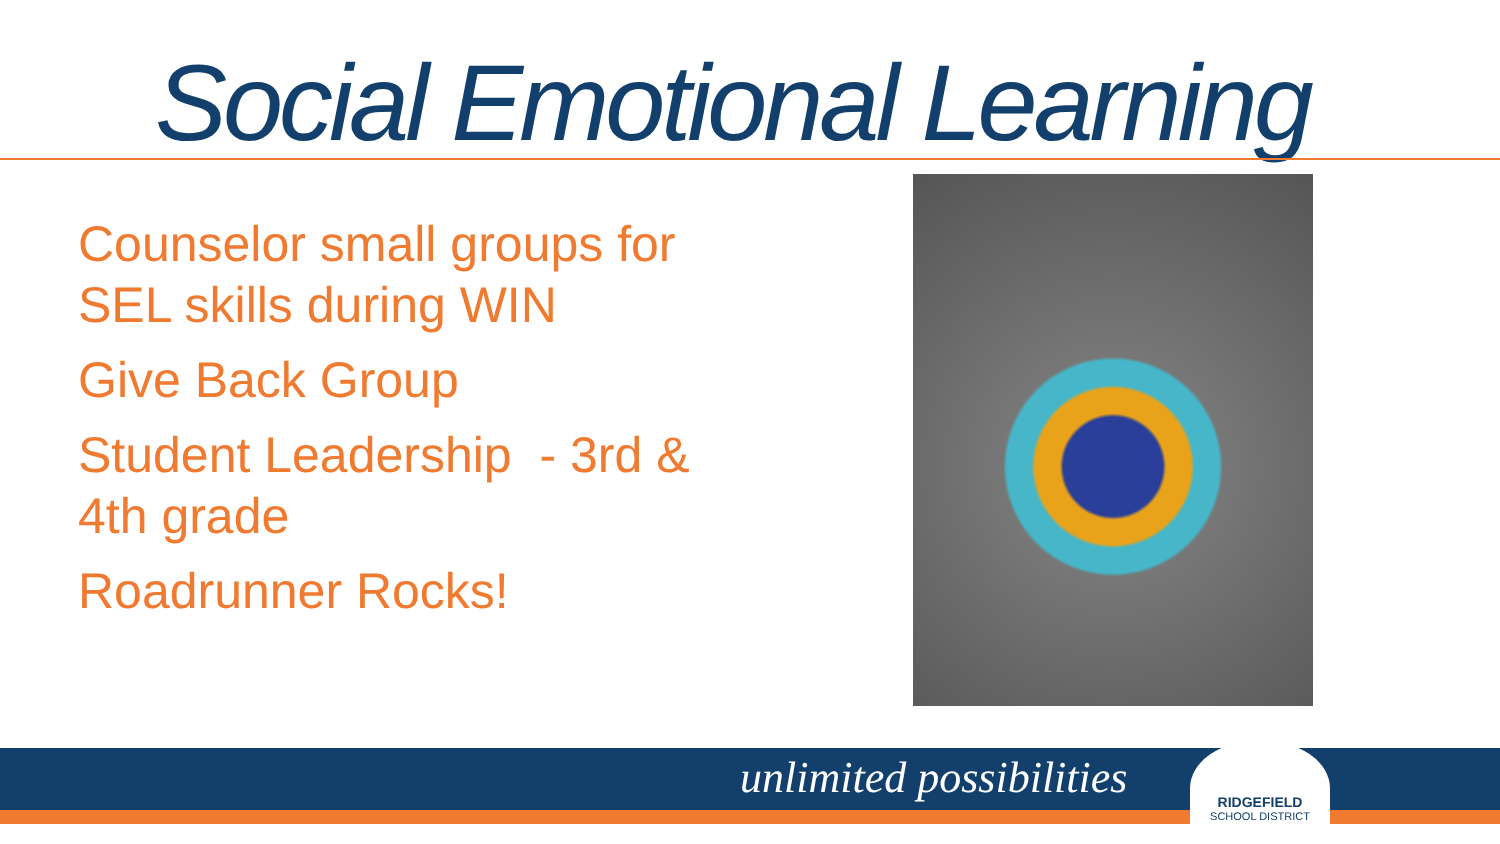Social Emotional Learning
Counselor small groups for SEL skills during WIN
Give Back Group
Student Leadership - 3rd & 4th grade
Roadrunner Rocks!
unlimited possibilities
RIDGEFIELD
SCHOOL DISTRICT